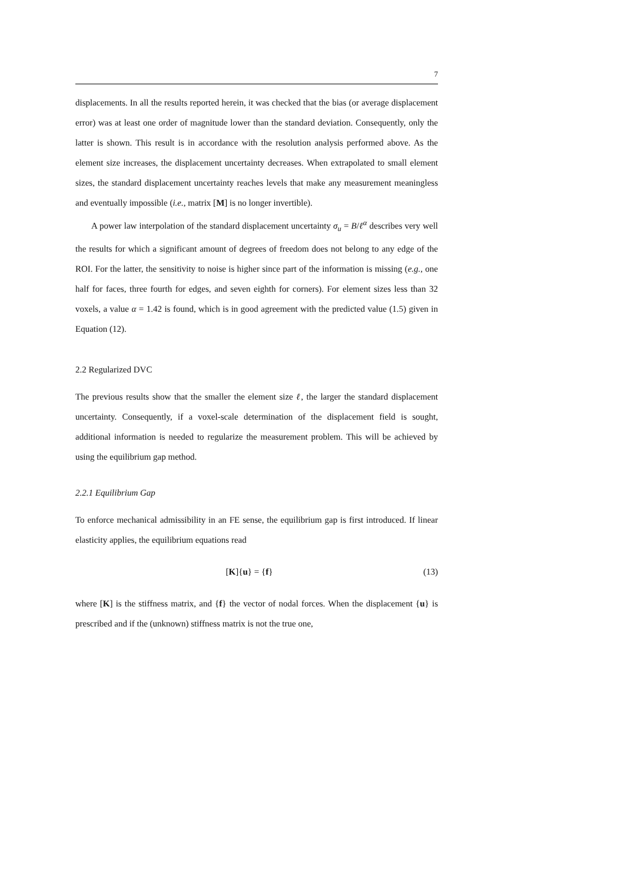7
displacements. In all the results reported herein, it was checked that the bias (or average displacement error) was at least one order of magnitude lower than the standard deviation. Consequently, only the latter is shown. This result is in accordance with the resolution analysis performed above. As the element size increases, the displacement uncertainty decreases. When extrapolated to small element sizes, the standard displacement uncertainty reaches levels that make any measurement meaningless and eventually impossible (i.e., matrix [M] is no longer invertible).
A power law interpolation of the standard displacement uncertainty σ<sub>u</sub> = B/ℓ<sup>α</sup> describes very well the results for which a significant amount of degrees of freedom does not belong to any edge of the ROI. For the latter, the sensitivity to noise is higher since part of the information is missing (e.g., one half for faces, three fourth for edges, and seven eighth for corners). For element sizes less than 32 voxels, a value α = 1.42 is found, which is in good agreement with the predicted value (1.5) given in Equation (12).
2.2 Regularized DVC
The previous results show that the smaller the element size ℓ, the larger the standard displacement uncertainty. Consequently, if a voxel-scale determination of the displacement field is sought, additional information is needed to regularize the measurement problem. This will be achieved by using the equilibrium gap method.
2.2.1 Equilibrium Gap
To enforce mechanical admissibility in an FE sense, the equilibrium gap is first introduced. If linear elasticity applies, the equilibrium equations read
[K]{u} = {f} (13)
where [K] is the stiffness matrix, and {f} the vector of nodal forces. When the displacement {u} is prescribed and if the (unknown) stiffness matrix is not the true one,